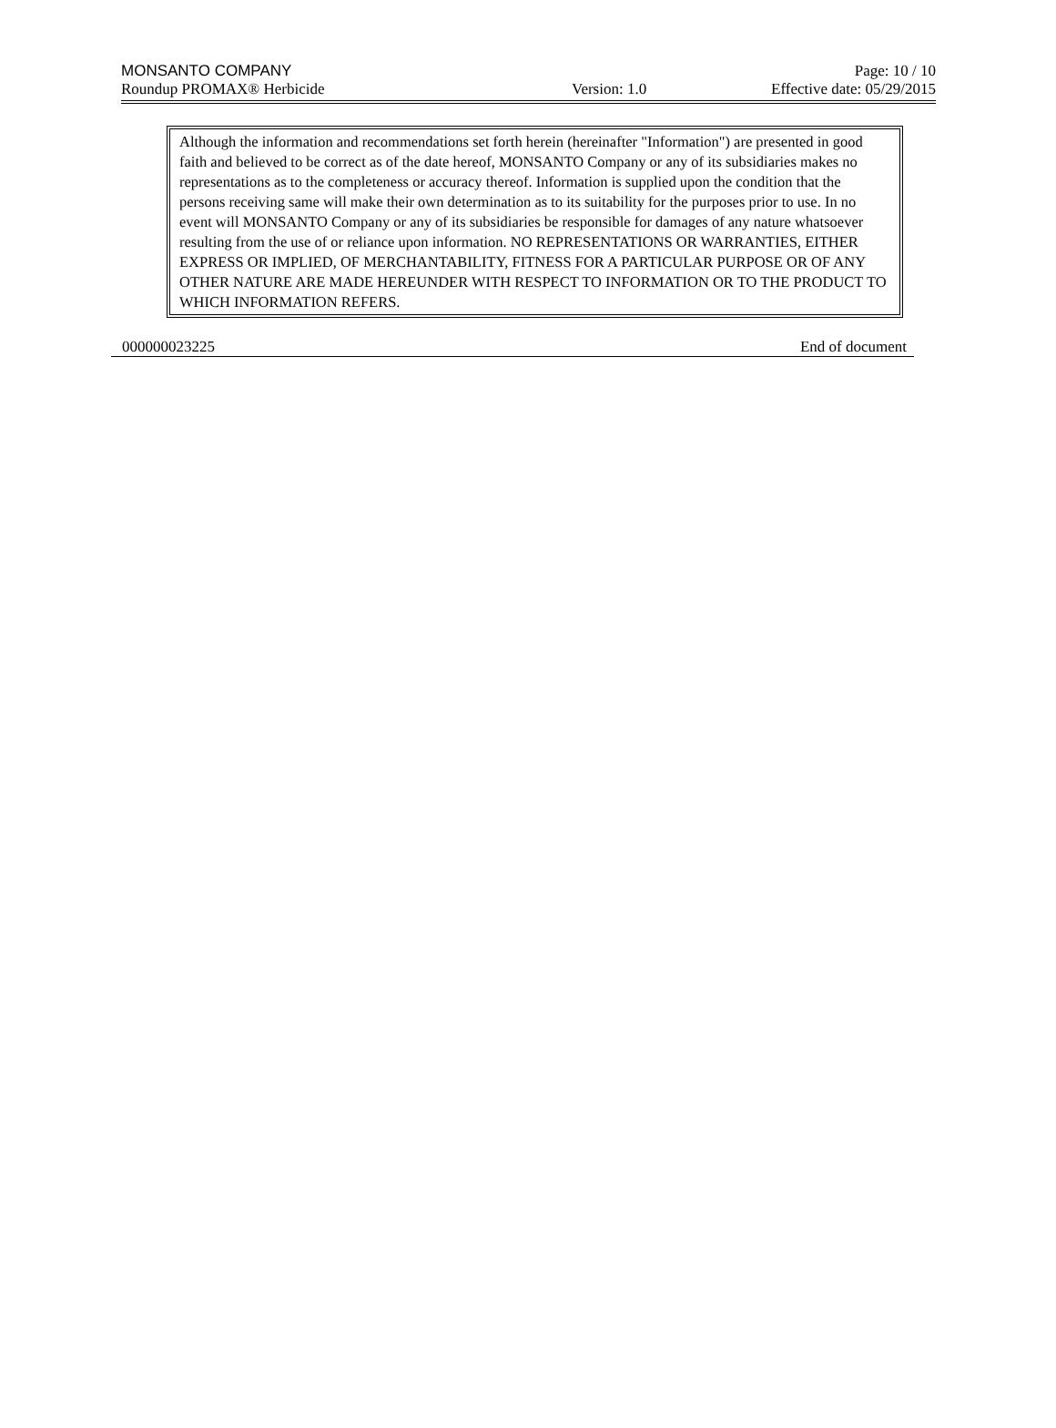MONSANTO COMPANY Page: 10 / 10
Roundup PROMAX® Herbicide Version: 1.0 Effective date: 05/29/2015
Although the information and recommendations set forth herein (hereinafter "Information") are presented in good faith and believed to be correct as of the date hereof, MONSANTO Company or any of its subsidiaries makes no representations as to the completeness or accuracy thereof. Information is supplied upon the condition that the persons receiving same will make their own determination as to its suitability for the purposes prior to use. In no event will MONSANTO Company or any of its subsidiaries be responsible for damages of any nature whatsoever resulting from the use of or reliance upon information. NO REPRESENTATIONS OR WARRANTIES, EITHER EXPRESS OR IMPLIED, OF MERCHANTABILITY, FITNESS FOR A PARTICULAR PURPOSE OR OF ANY OTHER NATURE ARE MADE HEREUNDER WITH RESPECT TO INFORMATION OR TO THE PRODUCT TO WHICH INFORMATION REFERS.
000000023225 End of document